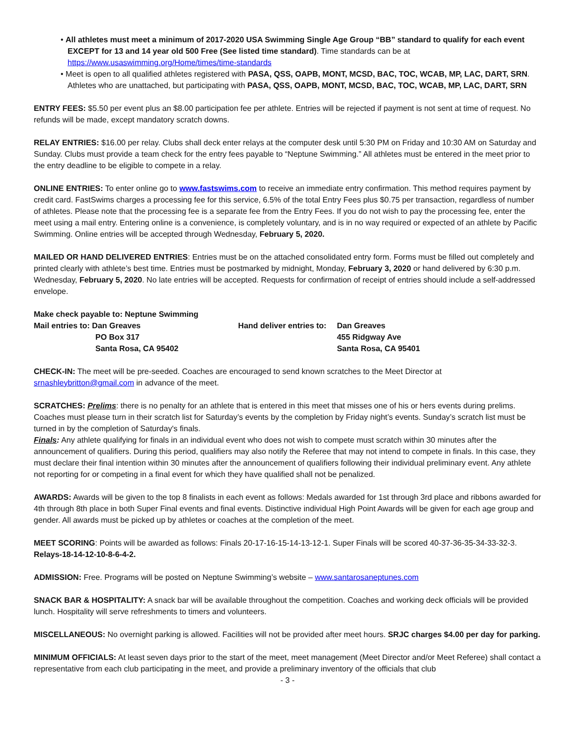• All athletes must meet a minimum of 2017-2020 USA Swimming Single Age Group “BB” standard to qualify for each event EXCEPT for 13 and 14 year old 500 Free (See listed time standard). Time standards can be at https://www.usaswimming.org/Home/times/time-standards
• Meet is open to all qualified athletes registered with PASA, QSS, OAPB, MONT, MCSD, BAC, TOC, WCAB, MP, LAC, DART, SRN. Athletes who are unattached, but participating with PASA, QSS, OAPB, MONT, MCSD, BAC, TOC, WCAB, MP, LAC, DART, SRN
ENTRY FEES: $5.50 per event plus an $8.00 participation fee per athlete. Entries will be rejected if payment is not sent at time of request. No refunds will be made, except mandatory scratch downs.
RELAY ENTRIES: $16.00 per relay. Clubs shall deck enter relays at the computer desk until 5:30 PM on Friday and 10:30 AM on Saturday and Sunday. Clubs must provide a team check for the entry fees payable to “Neptune Swimming.” All athletes must be entered in the meet prior to the entry deadline to be eligible to compete in a relay.
ONLINE ENTRIES: To enter online go to www.fastswims.com to receive an immediate entry confirmation. This method requires payment by credit card. FastSwims charges a processing fee for this service, 6.5% of the total Entry Fees plus $0.75 per transaction, regardless of number of athletes. Please note that the processing fee is a separate fee from the Entry Fees. If you do not wish to pay the processing fee, enter the meet using a mail entry. Entering online is a convenience, is completely voluntary, and is in no way required or expected of an athlete by Pacific Swimming. Online entries will be accepted through Wednesday, February 5, 2020.
MAILED OR HAND DELIVERED ENTRIES: Entries must be on the attached consolidated entry form. Forms must be filled out completely and printed clearly with athlete’s best time. Entries must be postmarked by midnight, Monday, February 3, 2020 or hand delivered by 6:30 p.m. Wednesday, February 5, 2020. No late entries will be accepted. Requests for confirmation of receipt of entries should include a self-addressed envelope.
Make check payable to: Neptune Swimming
Mail entries to: Dan Greaves
PO Box 317
Santa Rosa, CA 95402
Hand deliver entries to:
Dan Greaves
455 Ridgway Ave
Santa Rosa, CA 95401
CHECK-IN: The meet will be pre-seeded. Coaches are encouraged to send known scratches to the Meet Director at srnashleybritton@gmail.com in advance of the meet.
SCRATCHES: Prelims: there is no penalty for an athlete that is entered in this meet that misses one of his or hers events during prelims. Coaches must please turn in their scratch list for Saturday’s events by the completion by Friday night’s events. Sunday’s scratch list must be turned in by the completion of Saturday's finals.
Finals: Any athlete qualifying for finals in an individual event who does not wish to compete must scratch within 30 minutes after the announcement of qualifiers. During this period, qualifiers may also notify the Referee that may not intend to compete in finals. In this case, they must declare their final intention within 30 minutes after the announcement of qualifiers following their individual preliminary event. Any athlete not reporting for or competing in a final event for which they have qualified shall not be penalized.
AWARDS: Awards will be given to the top 8 finalists in each event as follows: Medals awarded for 1st through 3rd place and ribbons awarded for 4th through 8th place in both Super Final events and final events. Distinctive individual High Point Awards will be given for each age group and gender. All awards must be picked up by athletes or coaches at the completion of the meet.
MEET SCORING: Points will be awarded as follows: Finals 20-17-16-15-14-13-12-1. Super Finals will be scored 40-37-36-35-34-33-32-3. Relays-18-14-12-10-8-6-4-2.
ADMISSION: Free. Programs will be posted on Neptune Swimming’s website – www.santarosaneptunes.com
SNACK BAR & HOSPITALITY: A snack bar will be available throughout the competition. Coaches and working deck officials will be provided lunch. Hospitality will serve refreshments to timers and volunteers.
MISCELLANEOUS: No overnight parking is allowed. Facilities will not be provided after meet hours. SRJC charges $4.00 per day for parking.
MINIMUM OFFICIALS: At least seven days prior to the start of the meet, meet management (Meet Director and/or Meet Referee) shall contact a representative from each club participating in the meet, and provide a preliminary inventory of the officials that club
- 3 -